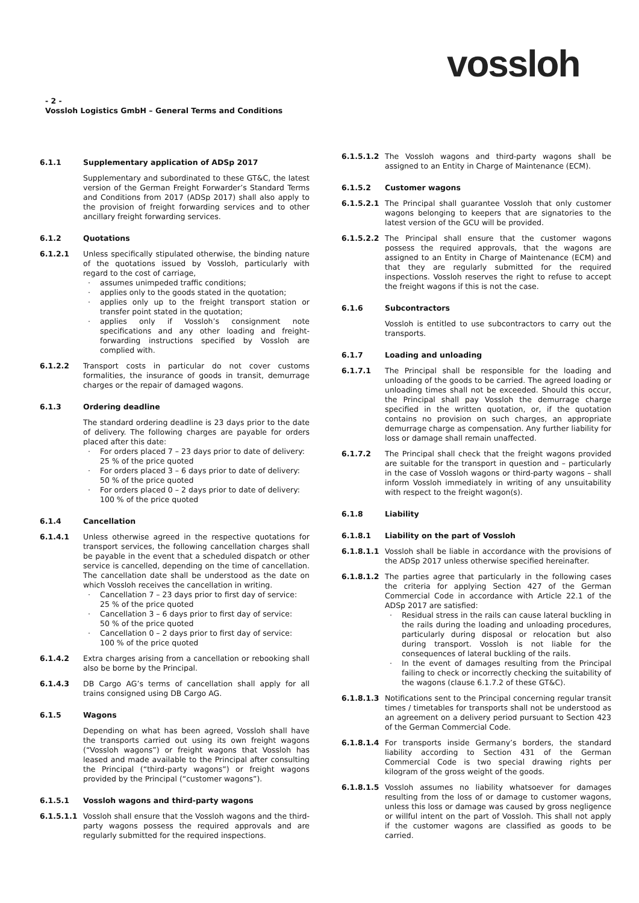vossloh
- 2 -
Vossloh Logistics GmbH – General Terms and Conditions
6.1.1 Supplementary application of ADSp 2017
Supplementary and subordinated to these GT&C, the latest version of the German Freight Forwarder’s Standard Terms and Conditions from 2017 (ADSp 2017) shall also apply to the provision of freight forwarding services and to other ancillary freight forwarding services.
6.1.2 Quotations
6.1.2.1 Unless specifically stipulated otherwise, the binding nature of the quotations issued by Vossloh, particularly with regard to the cost of carriage,
assumes unimpeded traffic conditions;
applies only to the goods stated in the quotation;
applies only up to the freight transport station or transfer point stated in the quotation;
applies only if Vossloh’s consignment note specifications and any other loading and freight-forwarding instructions specified by Vossloh are complied with.
6.1.2.2 Transport costs in particular do not cover customs formalities, the insurance of goods in transit, demurrage charges or the repair of damaged wagons.
6.1.3 Ordering deadline
The standard ordering deadline is 23 days prior to the date of delivery. The following charges are payable for orders placed after this date:
For orders placed 7 – 23 days prior to date of delivery:
25 % of the price quoted
For orders placed 3 – 6 days prior to date of delivery:
50 % of the price quoted
For orders placed 0 – 2 days prior to date of delivery:
100 % of the price quoted
6.1.4 Cancellation
6.1.4.1 Unless otherwise agreed in the respective quotations for transport services, the following cancellation charges shall be payable in the event that a scheduled dispatch or other service is cancelled, depending on the time of cancellation. The cancellation date shall be understood as the date on which Vossloh receives the cancellation in writing.
Cancellation 7 – 23 days prior to first day of service:
25 % of the price quoted
Cancellation 3 – 6 days prior to first day of service:
50 % of the price quoted
Cancellation 0 – 2 days prior to first day of service:
100 % of the price quoted
6.1.4.2 Extra charges arising from a cancellation or rebooking shall also be borne by the Principal.
6.1.4.3 DB Cargo AG’s terms of cancellation shall apply for all trains consigned using DB Cargo AG.
6.1.5 Wagons
Depending on what has been agreed, Vossloh shall have the transports carried out using its own freight wagons (“Vossloh wagons”) or freight wagons that Vossloh has leased and made available to the Principal after consulting the Principal (“third-party wagons”) or freight wagons provided by the Principal (“customer wagons”).
6.1.5.1 Vossloh wagons and third-party wagons
6.1.5.1.1 Vossloh shall ensure that the Vossloh wagons and the third-party wagons possess the required approvals and are regularly submitted for the required inspections.
6.1.5.1.2 The Vossloh wagons and third-party wagons shall be assigned to an Entity in Charge of Maintenance (ECM).
6.1.5.2 Customer wagons
6.1.5.2.1 The Principal shall guarantee Vossloh that only customer wagons belonging to keepers that are signatories to the latest version of the GCU will be provided.
6.1.5.2.2 The Principal shall ensure that the customer wagons possess the required approvals, that the wagons are assigned to an Entity in Charge of Maintenance (ECM) and that they are regularly submitted for the required inspections. Vossloh reserves the right to refuse to accept the freight wagons if this is not the case.
6.1.6 Subcontractors
Vossloh is entitled to use subcontractors to carry out the transports.
6.1.7 Loading and unloading
6.1.7.1 The Principal shall be responsible for the loading and unloading of the goods to be carried. The agreed loading or unloading times shall not be exceeded. Should this occur, the Principal shall pay Vossloh the demurrage charge specified in the written quotation, or, if the quotation contains no provision on such charges, an appropriate demurrage charge as compensation. Any further liability for loss or damage shall remain unaffected.
6.1.7.2 The Principal shall check that the freight wagons provided are suitable for the transport in question and – particularly in the case of Vossloh wagons or third-party wagons – shall inform Vossloh immediately in writing of any unsuitability with respect to the freight wagon(s).
6.1.8 Liability
6.1.8.1 Liability on the part of Vossloh
6.1.8.1.1 Vossloh shall be liable in accordance with the provisions of the ADSp 2017 unless otherwise specified hereinafter.
6.1.8.1.2 The parties agree that particularly in the following cases the criteria for applying Section 427 of the German Commercial Code in accordance with Article 22.1 of the ADSp 2017 are satisfied:
Residual stress in the rails can cause lateral buckling in the rails during the loading and unloading procedures, particularly during disposal or relocation but also during transport. Vossloh is not liable for the consequences of lateral buckling of the rails.
In the event of damages resulting from the Principal failing to check or incorrectly checking the suitability of the wagons (clause 6.1.7.2 of these GT&C).
6.1.8.1.3 Notifications sent to the Principal concerning regular transit times / timetables for transports shall not be understood as an agreement on a delivery period pursuant to Section 423 of the German Commercial Code.
6.1.8.1.4 For transports inside Germany’s borders, the standard liability according to Section 431 of the German Commercial Code is two special drawing rights per kilogram of the gross weight of the goods.
6.1.8.1.5 Vossloh assumes no liability whatsoever for damages resulting from the loss of or damage to customer wagons, unless this loss or damage was caused by gross negligence or willful intent on the part of Vossloh. This shall not apply if the customer wagons are classified as goods to be carried.